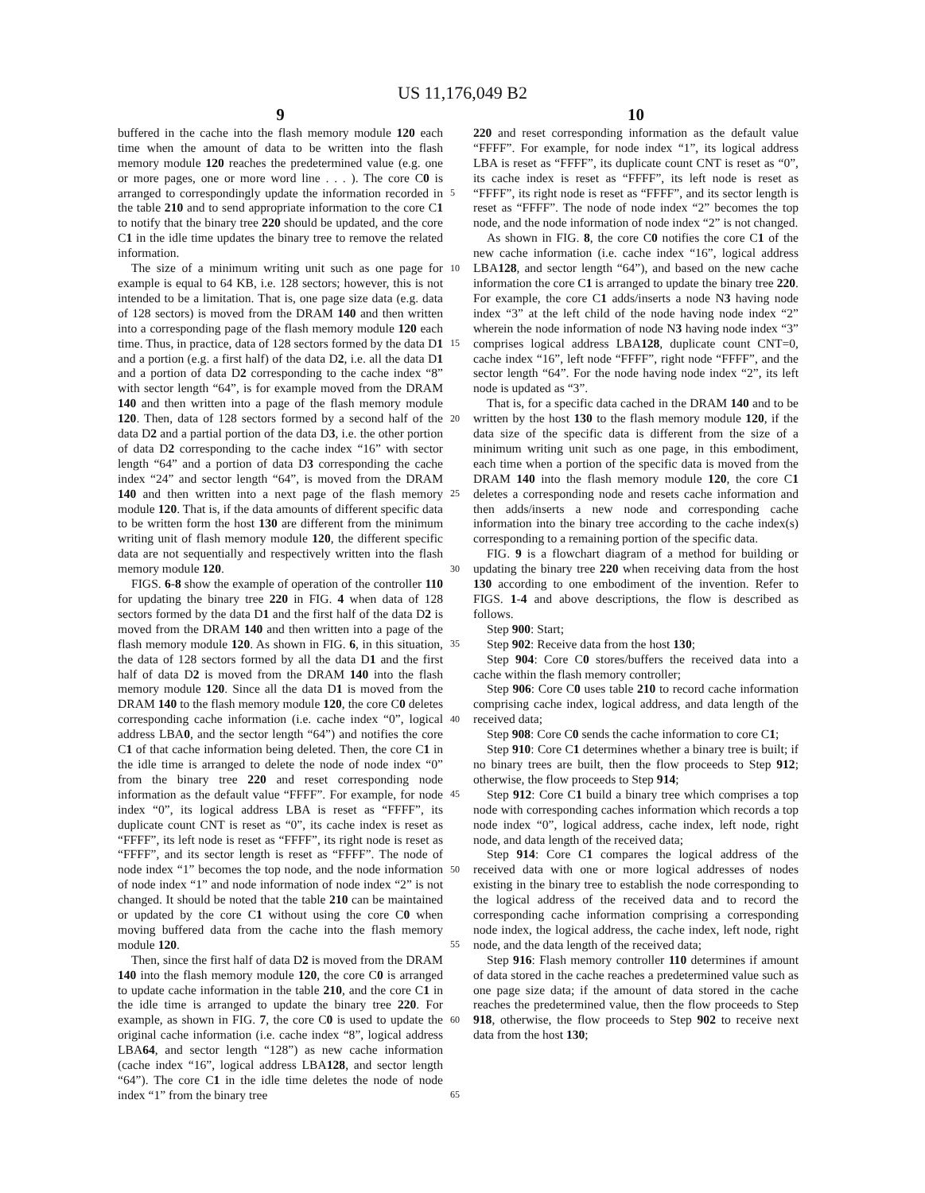US 11,176,049 B2
9
buffered in the cache into the flash memory module 120 each time when the amount of data to be written into the flash memory module 120 reaches the predetermined value (e.g. one or more pages, one or more word line . . . ). The core C0 is arranged to correspondingly update the information recorded in the table 210 and to send appropriate information to the core C1 to notify that the binary tree 220 should be updated, and the core C1 in the idle time updates the binary tree to remove the related information.
The size of a minimum writing unit such as one page for example is equal to 64 KB, i.e. 128 sectors; however, this is not intended to be a limitation. That is, one page size data (e.g. data of 128 sectors) is moved from the DRAM 140 and then written into a corresponding page of the flash memory module 120 each time. Thus, in practice, data of 128 sectors formed by the data D1 and a portion (e.g. a first half) of the data D2, i.e. all the data D1 and a portion of data D2 corresponding to the cache index “8” with sector length “64”, is for example moved from the DRAM 140 and then written into a page of the flash memory module 120. Then, data of 128 sectors formed by a second half of the data D2 and a partial portion of the data D3, i.e. the other portion of data D2 corresponding to the cache index “16” with sector length “64” and a portion of data D3 corresponding the cache index “24” and sector length “64”, is moved from the DRAM 140 and then written into a next page of the flash memory module 120. That is, if the data amounts of different specific data to be written form the host 130 are different from the minimum writing unit of flash memory module 120, the different specific data are not sequentially and respectively written into the flash memory module 120.
FIGS. 6-8 show the example of operation of the controller 110 for updating the binary tree 220 in FIG. 4 when data of 128 sectors formed by the data D1 and the first half of the data D2 is moved from the DRAM 140 and then written into a page of the flash memory module 120. As shown in FIG. 6, in this situation, the data of 128 sectors formed by all the data D1 and the first half of data D2 is moved from the DRAM 140 into the flash memory module 120. Since all the data D1 is moved from the DRAM 140 to the flash memory module 120, the core C0 deletes corresponding cache information (i.e. cache index “0”, logical address LBA0, and the sector length “64”) and notifies the core C1 of that cache information being deleted. Then, the core C1 in the idle time is arranged to delete the node of node index “0” from the binary tree 220 and reset corresponding node information as the default value “FFFF”. For example, for node index “0”, its logical address LBA is reset as “FFFF”, its duplicate count CNT is reset as “0”, its cache index is reset as “FFFF”, its left node is reset as “FFFF”, its right node is reset as “FFFF”, and its sector length is reset as “FFFF”. The node of node index “1” becomes the top node, and the node information of node index “1” and node information of node index “2” is not changed. It should be noted that the table 210 can be maintained or updated by the core C1 without using the core C0 when moving buffered data from the cache into the flash memory module 120.
Then, since the first half of data D2 is moved from the DRAM 140 into the flash memory module 120, the core C0 is arranged to update cache information in the table 210, and the core C1 in the idle time is arranged to update the binary tree 220. For example, as shown in FIG. 7, the core C0 is used to update the original cache information (i.e. cache index “8”, logical address LBA64, and sector length “128”) as new cache information (cache index “16”, logical address LBA128, and sector length “64”). The core C1 in the idle time deletes the node of node index “1” from the binary tree
10
220 and reset corresponding information as the default value “FFFF”. For example, for node index “1”, its logical address LBA is reset as “FFFF”, its duplicate count CNT is reset as “0”, its cache index is reset as “FFFF”, its left node is reset as “FFFF”, its right node is reset as “FFFF”, and its sector length is reset as “FFFF”. The node of node index “2” becomes the top node, and the node information of node index “2” is not changed.
As shown in FIG. 8, the core C0 notifies the core C1 of the new cache information (i.e. cache index “16”, logical address LBA128, and sector length “64”), and based on the new cache information the core C1 is arranged to update the binary tree 220. For example, the core C1 adds/inserts a node N3 having node index “3” at the left child of the node having node index “2” wherein the node information of node N3 having node index “3” comprises logical address LBA128, duplicate count CNT=0, cache index “16”, left node “FFFF”, right node “FFFF”, and the sector length “64”. For the node having node index “2”, its left node is updated as “3”.
That is, for a specific data cached in the DRAM 140 and to be written by the host 130 to the flash memory module 120, if the data size of the specific data is different from the size of a minimum writing unit such as one page, in this embodiment, each time when a portion of the specific data is moved from the DRAM 140 into the flash memory module 120, the core C1 deletes a corresponding node and resets cache information and then adds/inserts a new node and corresponding cache information into the binary tree according to the cache index(s) corresponding to a remaining portion of the specific data.
FIG. 9 is a flowchart diagram of a method for building or updating the binary tree 220 when receiving data from the host 130 according to one embodiment of the invention. Refer to FIGS. 1-4 and above descriptions, the flow is described as follows.
Step 900: Start;
Step 902: Receive data from the host 130;
Step 904: Core C0 stores/buffers the received data into a cache within the flash memory controller;
Step 906: Core C0 uses table 210 to record cache information comprising cache index, logical address, and data length of the received data;
Step 908: Core C0 sends the cache information to core C1;
Step 910: Core C1 determines whether a binary tree is built; if no binary trees are built, then the flow proceeds to Step 912; otherwise, the flow proceeds to Step 914;
Step 912: Core C1 build a binary tree which comprises a top node with corresponding caches information which records a top node index “0”, logical address, cache index, left node, right node, and data length of the received data;
Step 914: Core C1 compares the logical address of the received data with one or more logical addresses of nodes existing in the binary tree to establish the node corresponding to the logical address of the received data and to record the corresponding cache information comprising a corresponding node index, the logical address, the cache index, left node, right node, and the data length of the received data;
Step 916: Flash memory controller 110 determines if amount of data stored in the cache reaches a predetermined value such as one page size data; if the amount of data stored in the cache reaches the predetermined value, then the flow proceeds to Step 918, otherwise, the flow proceeds to Step 902 to receive next data from the host 130;
5
10
15
20
25
30
35
40
45
50
55
60
65